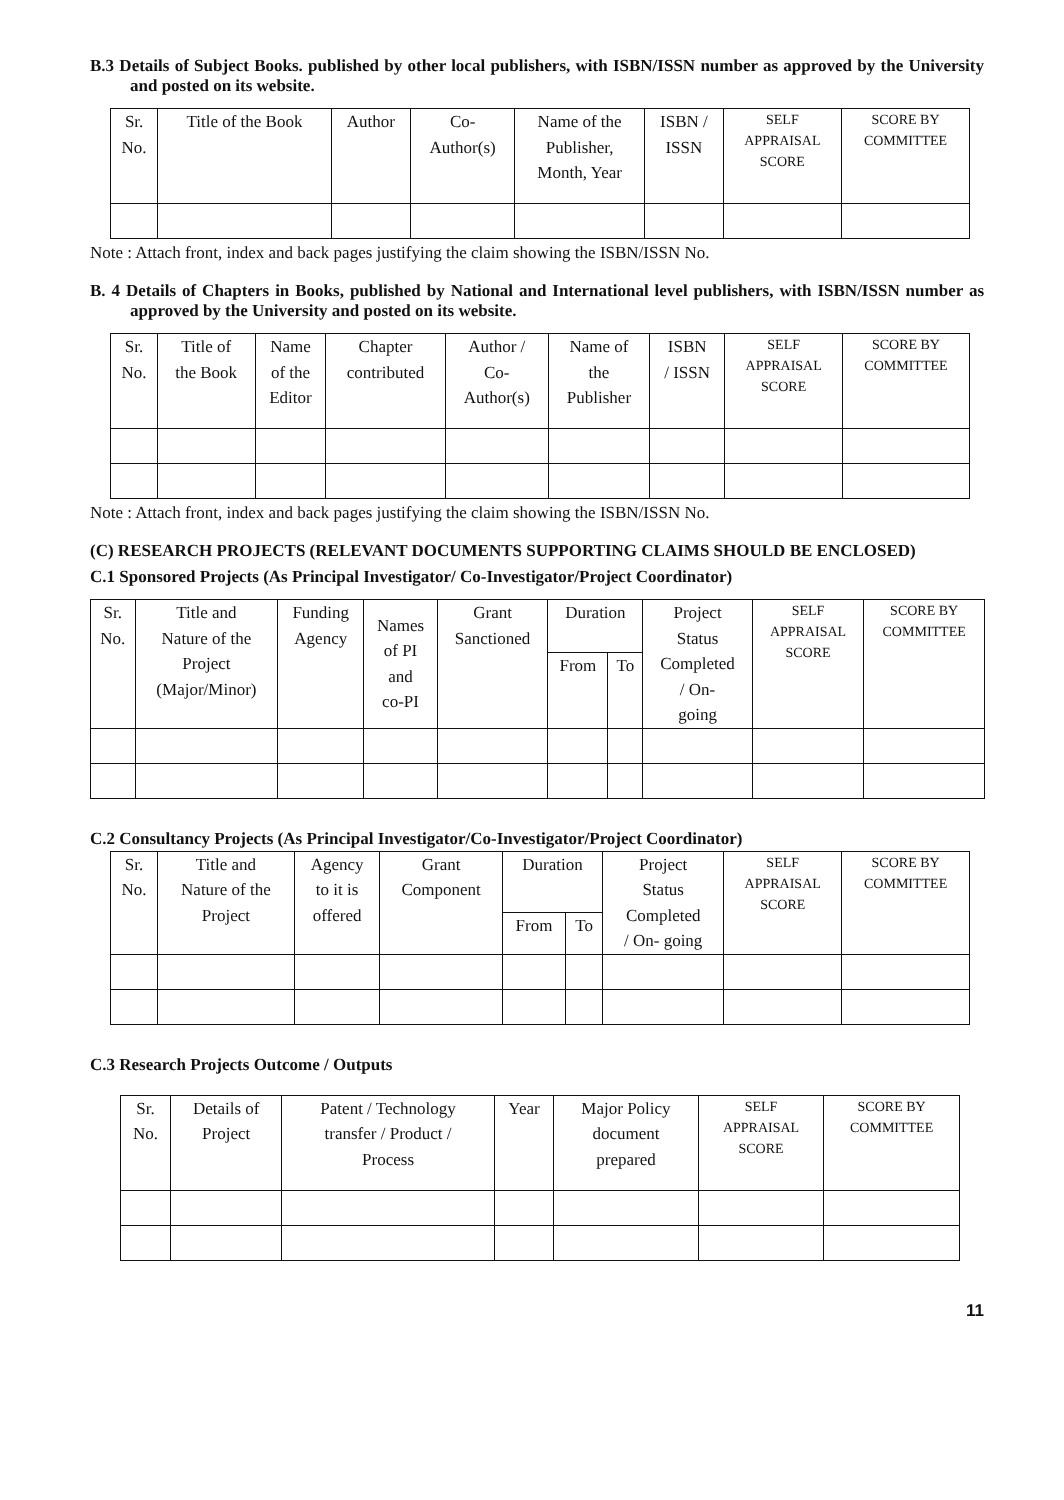B.3 Details of Subject Books. published by other local publishers, with ISBN/ISSN number as approved by the University and posted on its website.
| Sr. No. | Title of the Book | Author | Co- Author(s) | Name of the Publisher, Month, Year | ISBN / ISSN | SELF APPRAISAL SCORE | SCORE BY COMMITTEE |
| --- | --- | --- | --- | --- | --- | --- | --- |
Note : Attach front, index and back pages justifying the claim showing the ISBN/ISSN No.
B. 4 Details of Chapters in Books, published by National and International level publishers, with ISBN/ISSN number as approved by the University and posted on its website.
| Sr. No. | Title of the Book | Name of the Editor | Chapter contributed | Author / Co- Author(s) | Name of the Publisher | ISBN / ISSN | SELF APPRAISAL SCORE | SCORE BY COMMITTEE |
| --- | --- | --- | --- | --- | --- | --- | --- | --- |
Note : Attach front, index and back pages justifying the claim showing the ISBN/ISSN No.
(C) RESEARCH PROJECTS (RELEVANT DOCUMENTS SUPPORTING CLAIMS SHOULD BE ENCLOSED)
C.1 Sponsored Projects (As Principal Investigator/ Co-Investigator/Project Coordinator)
| Sr. No. | Title and Nature of the Project (Major/Minor) | Funding Agency | Names of PI and co-PI | Grant Sanctioned | Duration | | Project Status Completed / On- going | SELF APPRAISAL SCORE | SCORE BY COMMITTEE |
| --- | --- | --- | --- | --- | --- | --- | --- | --- | --- |
| | | | | | From | To | | | |
C.2 Consultancy Projects (As Principal Investigator/Co-Investigator/Project Coordinator)
| Sr. No. | Title and Nature of the Project | Agency to it is offered | Grant Component | Duration | | Project Status Completed / On- going | SELF APPRAISAL SCORE | SCORE BY COMMITTEE |
| --- | --- | --- | --- | --- | --- | --- | --- | --- |
| | | | | From | To | | | |
C.3 Research Projects Outcome / Outputs
| Sr. No. | Details of Project | Patent / Technology transfer / Product / Process | Year | Major Policy document prepared | SELF APPRAISAL SCORE | SCORE BY COMMITTEE |
| --- | --- | --- | --- | --- | --- | --- |
11